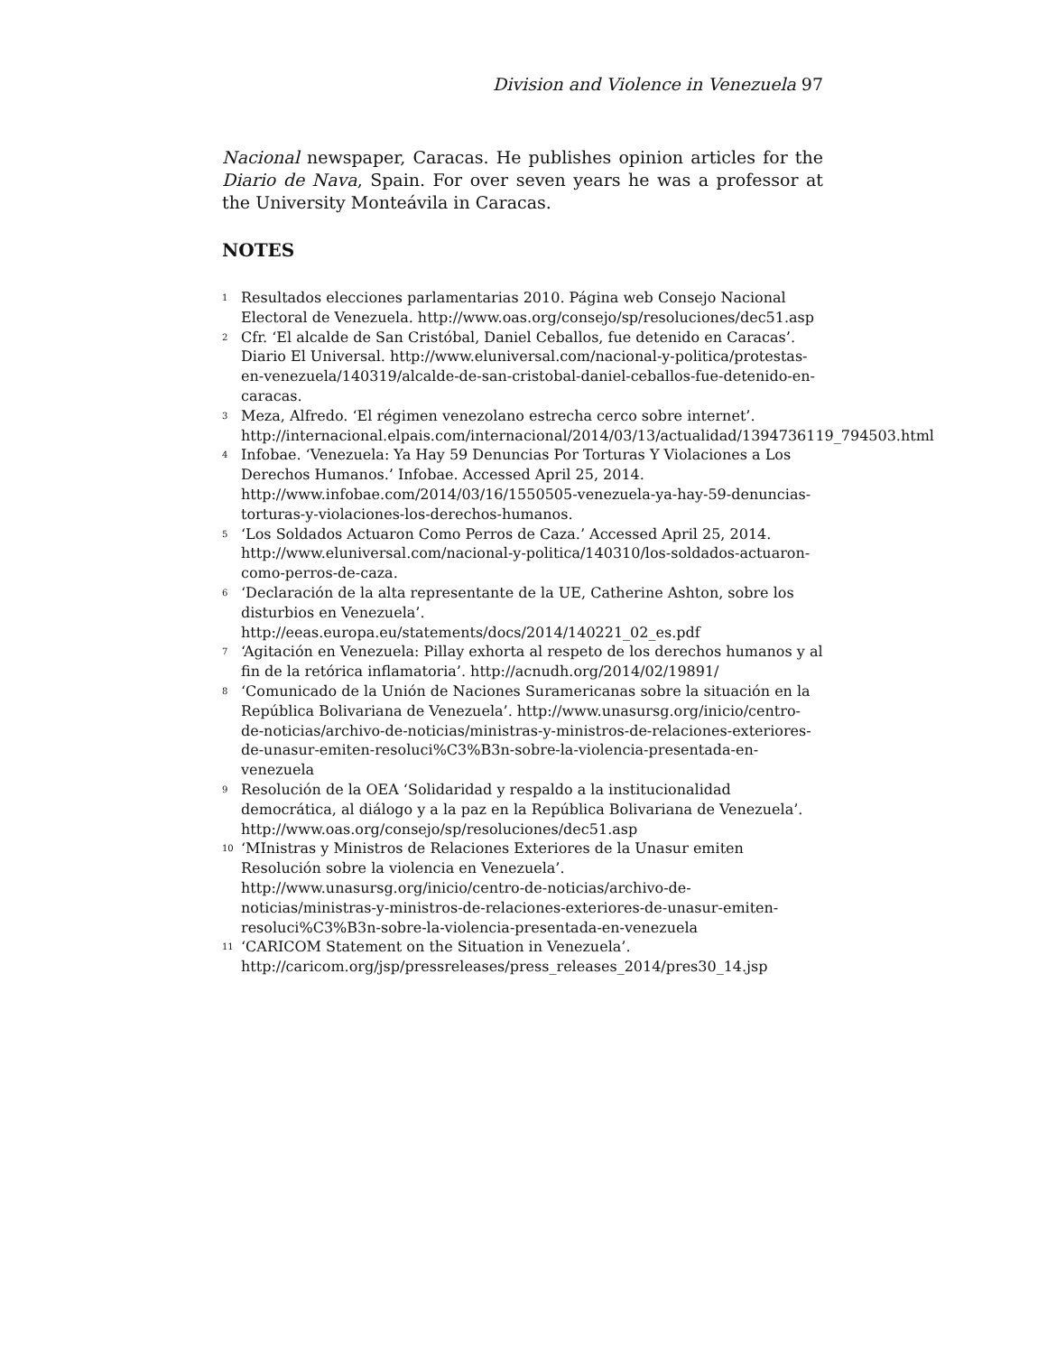Division and Violence in Venezuela 97
Nacional newspaper, Caracas. He publishes opinion articles for the Diario de Nava, Spain. For over seven years he was a professor at the University Monteávila in Caracas.
NOTES
<sup>1</sup> Resultados elecciones parlamentarias 2010. Página web Consejo Nacional Electoral de Venezuela. http://www.oas.org/consejo/sp/resoluciones/dec51.asp
<sup>2</sup> Cfr. ‘El alcalde de San Cristóbal, Daniel Ceballos, fue detenido en Caracas’. Diario El Universal. http://www.eluniversal.com/nacional-y-politica/protestas-en-venezuela/140319/alcalde-de-san-cristobal-daniel-ceballos-fue-detenido-en-caracas.
<sup>3</sup> Meza, Alfredo. ‘El régimen venezolano estrecha cerco sobre internet’. http://internacional.elpais.com/internacional/2014/03/13/actualidad/1394736119_794503.html
<sup>4</sup> Infobae. ‘Venezuela: Ya Hay 59 Denuncias Por Torturas Y Violaciones a Los Derechos Humanos.’ Infobae. Accessed April 25, 2014. http://www.infobae.com/2014/03/16/1550505-venezuela-ya-hay-59-denuncias-torturas-y-violaciones-los-derechos-humanos.
<sup>5</sup> ‘Los Soldados Actuaron Como Perros de Caza.’ Accessed April 25, 2014. http://www.eluniversal.com/nacional-y-politica/140310/los-soldados-actuaron-como-perros-de-caza.
<sup>6</sup> ‘Declaración de la alta representante de la UE, Catherine Ashton, sobre los disturbios en Venezuela’. http://eeas.europa.eu/statements/docs/2014/140221_02_es.pdf
<sup>7</sup> ‘Agitación en Venezuela: Pillay exhorta al respeto de los derechos humanos y al fin de la retórica inflamatoria’. http://acnudh.org/2014/02/19891/
<sup>8</sup> ‘Comunicado de la Unión de Naciones Suramericanas sobre la situación en la República Bolivariana de Venezuela’. http://www.unasursg.org/inicio/centro-de-noticias/archivo-de-noticias/ministras-y-ministros-de-relaciones-exteriores-de-unasur-emiten-resoluci%C3%B3n-sobre-la-violencia-presentada-en-venezuela
<sup>9</sup> Resolución de la OEA ‘Solidaridad y respaldo a la institucionalidad democrática, al diálogo y a la paz en la República Bolivariana de Venezuela’. http://www.oas.org/consejo/sp/resoluciones/dec51.asp
<sup>10</sup> ‘MInistras y Ministros de Relaciones Exteriores de la Unasur emiten Resolución sobre la violencia en Venezuela’. http://www.unasursg.org/inicio/centro-de-noticias/archivo-de-noticias/ministras-y-ministros-de-relaciones-exteriores-de-unasur-emiten-resoluci%C3%B3n-sobre-la-violencia-presentada-en-venezuela
<sup>11</sup> ‘CARICOM Statement on the Situation in Venezuela’. http://caricom.org/jsp/pressreleases/press_releases_2014/pres30_14.jsp